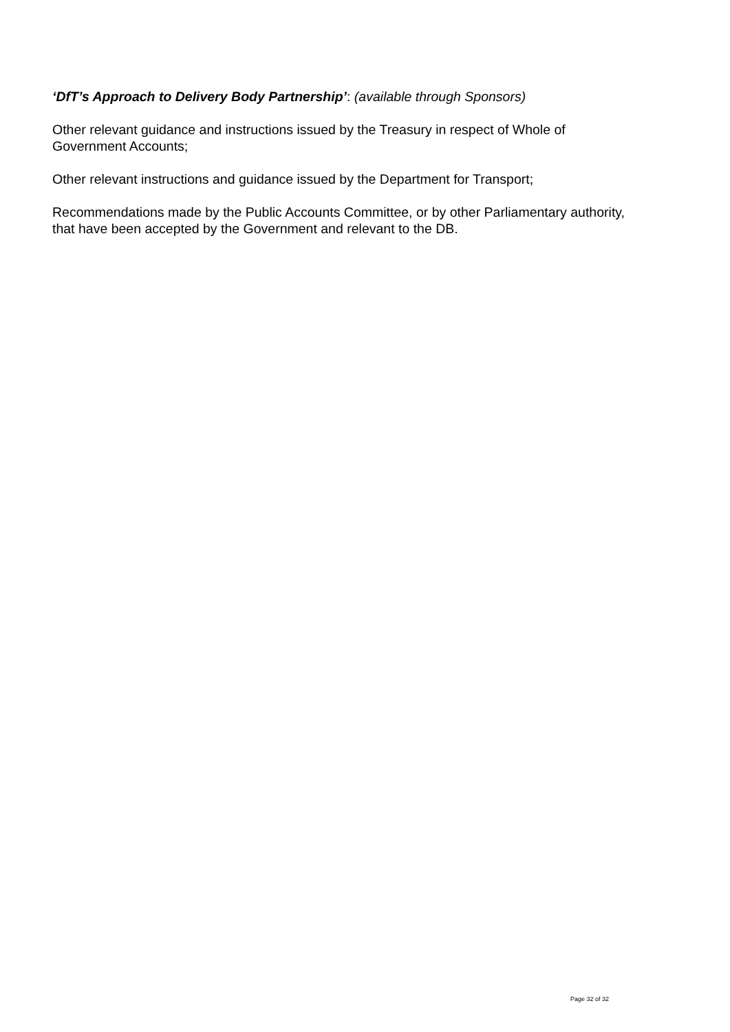‘DfT’s Approach to Delivery Body Partnership’: (available through Sponsors)
Other relevant guidance and instructions issued by the Treasury in respect of Whole of Government Accounts;
Other relevant instructions and guidance issued by the Department for Transport;
Recommendations made by the Public Accounts Committee, or by other Parliamentary authority, that have been accepted by the Government and relevant to the DB.
Page 32 of 32